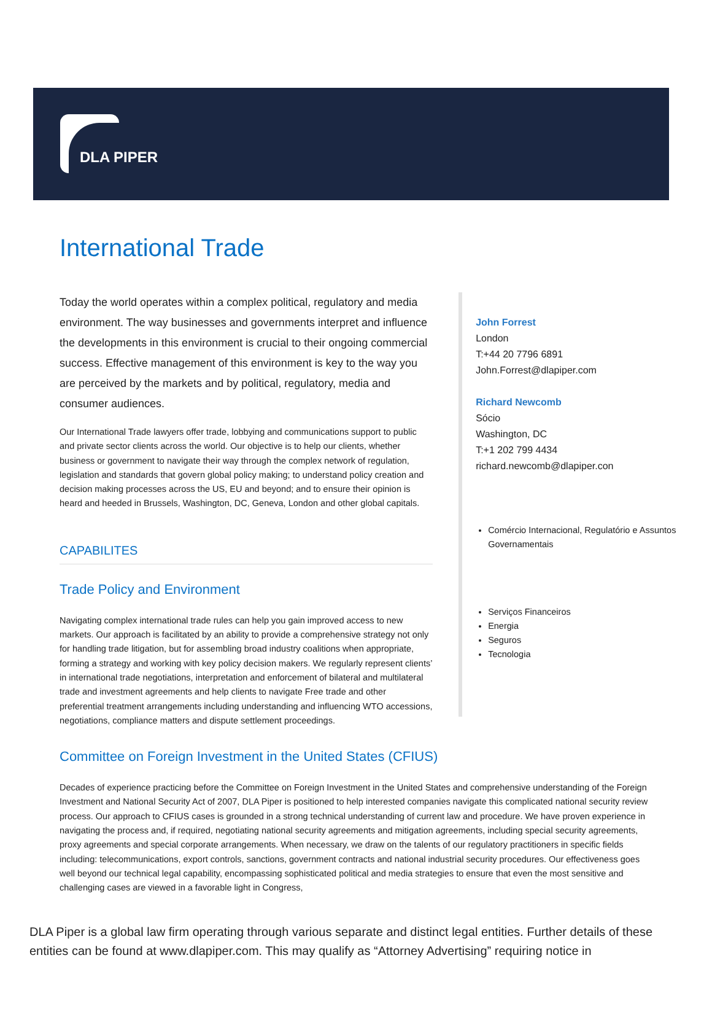DLA PIPER
International Trade
Today the world operates within a complex political, regulatory and media environment. The way businesses and governments interpret and influence the developments in this environment is crucial to their ongoing commercial success. Effective management of this environment is key to the way you are perceived by the markets and by political, regulatory, media and consumer audiences.
Our International Trade lawyers offer trade, lobbying and communications support to public and private sector clients across the world. Our objective is to help our clients, whether business or government to navigate their way through the complex network of regulation, legislation and standards that govern global policy making; to understand policy creation and decision making processes across the US, EU and beyond; and to ensure their opinion is heard and heeded in Brussels, Washington, DC, Geneva, London and other global capitals.
CAPABILITES
Trade Policy and Environment
Navigating complex international trade rules can help you gain improved access to new markets. Our approach is facilitated by an ability to provide a comprehensive strategy not only for handling trade litigation, but for assembling broad industry coalitions when appropriate, forming a strategy and working with key policy decision makers. We regularly represent clients’ in international trade negotiations, interpretation and enforcement of bilateral and multilateral trade and investment agreements and help clients to navigate Free trade and other preferential treatment arrangements including understanding and influencing WTO accessions, negotiations, compliance matters and dispute settlement proceedings.
John Forrest
London
T:+44 20 7796 6891
John.Forrest@dlapiper.com
Richard Newcomb
Sócio
Washington, DC
T:+1 202 799 4434
richard.newcomb@dlapiper.con
Comércio Internacional, Regulatório e Assuntos Governamentais
Serviços Financeiros
Energia
Seguros
Tecnologia
Committee on Foreign Investment in the United States (CFIUS)
Decades of experience practicing before the Committee on Foreign Investment in the United States and comprehensive understanding of the Foreign Investment and National Security Act of 2007, DLA Piper is positioned to help interested companies navigate this complicated national security review process. Our approach to CFIUS cases is grounded in a strong technical understanding of current law and procedure. We have proven experience in navigating the process and, if required, negotiating national security agreements and mitigation agreements, including special security agreements, proxy agreements and special corporate arrangements. When necessary, we draw on the talents of our regulatory practitioners in specific fields including: telecommunications, export controls, sanctions, government contracts and national industrial security procedures. Our effectiveness goes well beyond our technical legal capability, encompassing sophisticated political and media strategies to ensure that even the most sensitive and challenging cases are viewed in a favorable light in Congress,
DLA Piper is a global law firm operating through various separate and distinct legal entities. Further details of these entities can be found at www.dlapiper.com. This may qualify as “Attorney Advertising” requiring notice in